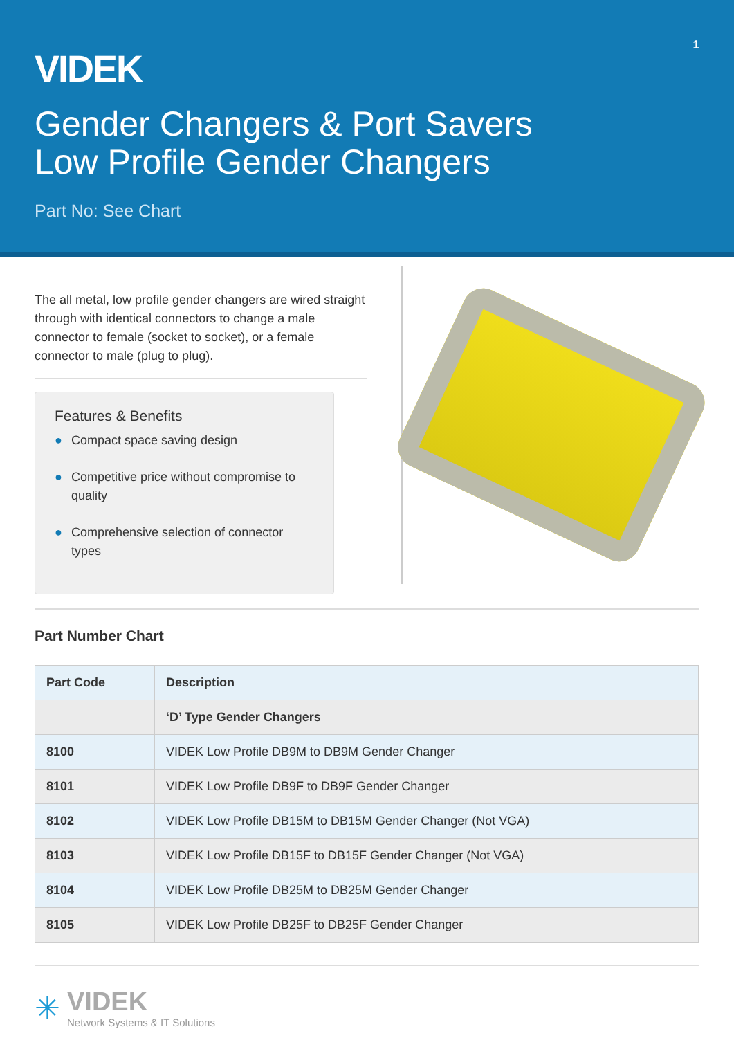1
VIDEK
Gender Changers & Port Savers
Low Profile Gender Changers
Part No: See Chart
The all metal, low profile gender changers are wired straight through with identical connectors to change a male connector to female (socket to socket), or a female connector to male (plug to plug).
Features & Benefits
● Compact space saving design
● Competitive price without compromise to quality
● Comprehensive selection of connector types
Part Number Chart
| Part Code | Description |
| --- | --- |
| | ‘D’ Type Gender Changers |
| 8100 | VIDEK Low Profile DB9M to DB9M Gender Changer |
| 8101 | VIDEK Low Profile DB9F to DB9F Gender Changer |
| 8102 | VIDEK Low Profile DB15M to DB15M Gender Changer (Not VGA) |
| 8103 | VIDEK Low Profile DB15F to DB15F Gender Changer (Not VGA) |
| 8104 | VIDEK Low Profile DB25M to DB25M Gender Changer |
| 8105 | VIDEK Low Profile DB25F to DB25F Gender Changer |
✳
VIDEK
Network Systems & IT Solutions